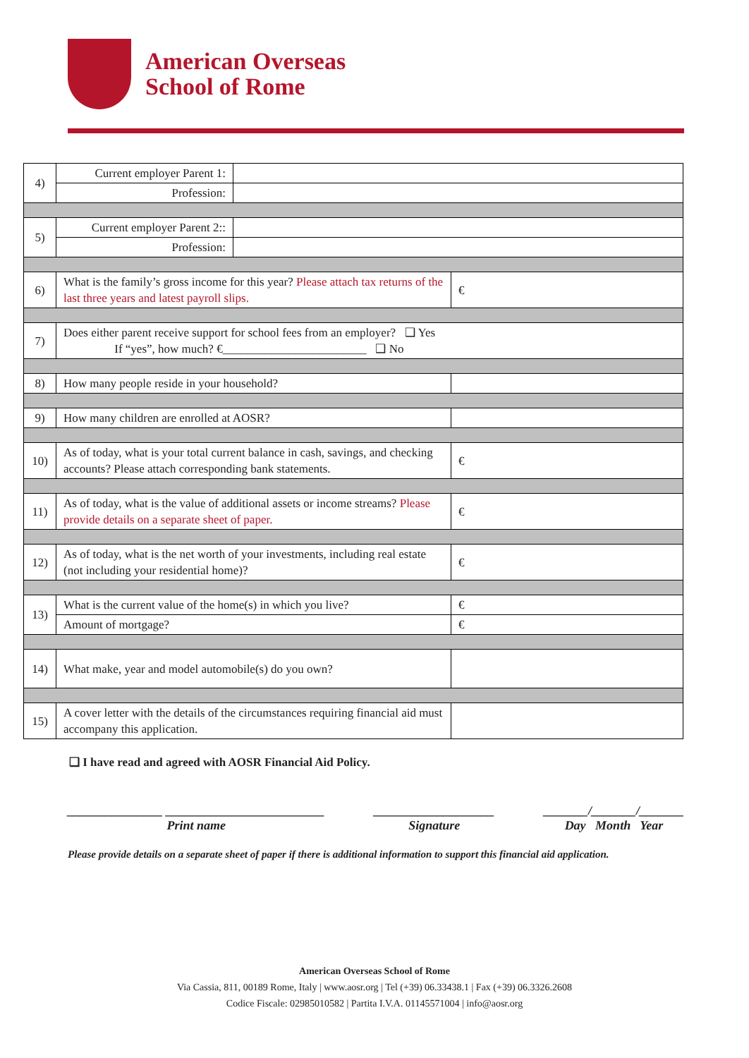American Overseas
School of Rome
| 4) | Current employer Parent 1: | | |
| | Profession: | | |
| 5) | Current employer Parent 2:: | | |
| | Profession: | | |
| 6) | What is the family’s gross income for this year? Please attach tax returns of the last three years and latest payroll slips. | | € |
| 7) | Does either parent receive support for school fees from an employer? ❑ Yes If “yes”, how much? €________________________ ❑ No | | |
| 8) | How many people reside in your household? | | |
| 9) | How many children are enrolled at AOSR? | | |
| 10) | As of today, what is your total current balance in cash, savings, and checking accounts? Please attach corresponding bank statements. | | € |
| 11) | As of today, what is the value of additional assets or income streams? Please provide details on a separate sheet of paper. | | € |
| 12) | As of today, what is the net worth of your investments, including real estate (not including your residential home)? | | € |
| 13) | What is the current value of the home(s) in which you live? | | € |
| | Amount of mortgage? | | € |
| 14) | What make, year and model automobile(s) do you own? | | |
| 15) | A cover letter with the details of the circumstances requiring financial aid must accompany this application. | | |
❑ I have read and agreed with AOSR Financial Aid Policy.
_______________ _________________________
Print name
___________________
Signature
_______/_______/_______
Day Month Year
Please provide details on a separate sheet of paper if there is additional information to support this financial aid application.
American Overseas School of Rome
Via Cassia, 811, 00189 Rome, Italy | www.aosr.org | Tel (+39) 06.33438.1 | Fax (+39) 06.3326.2608
Codice Fiscale: 02985010582 | Partita I.V.A. 01145571004 | info@aosr.org